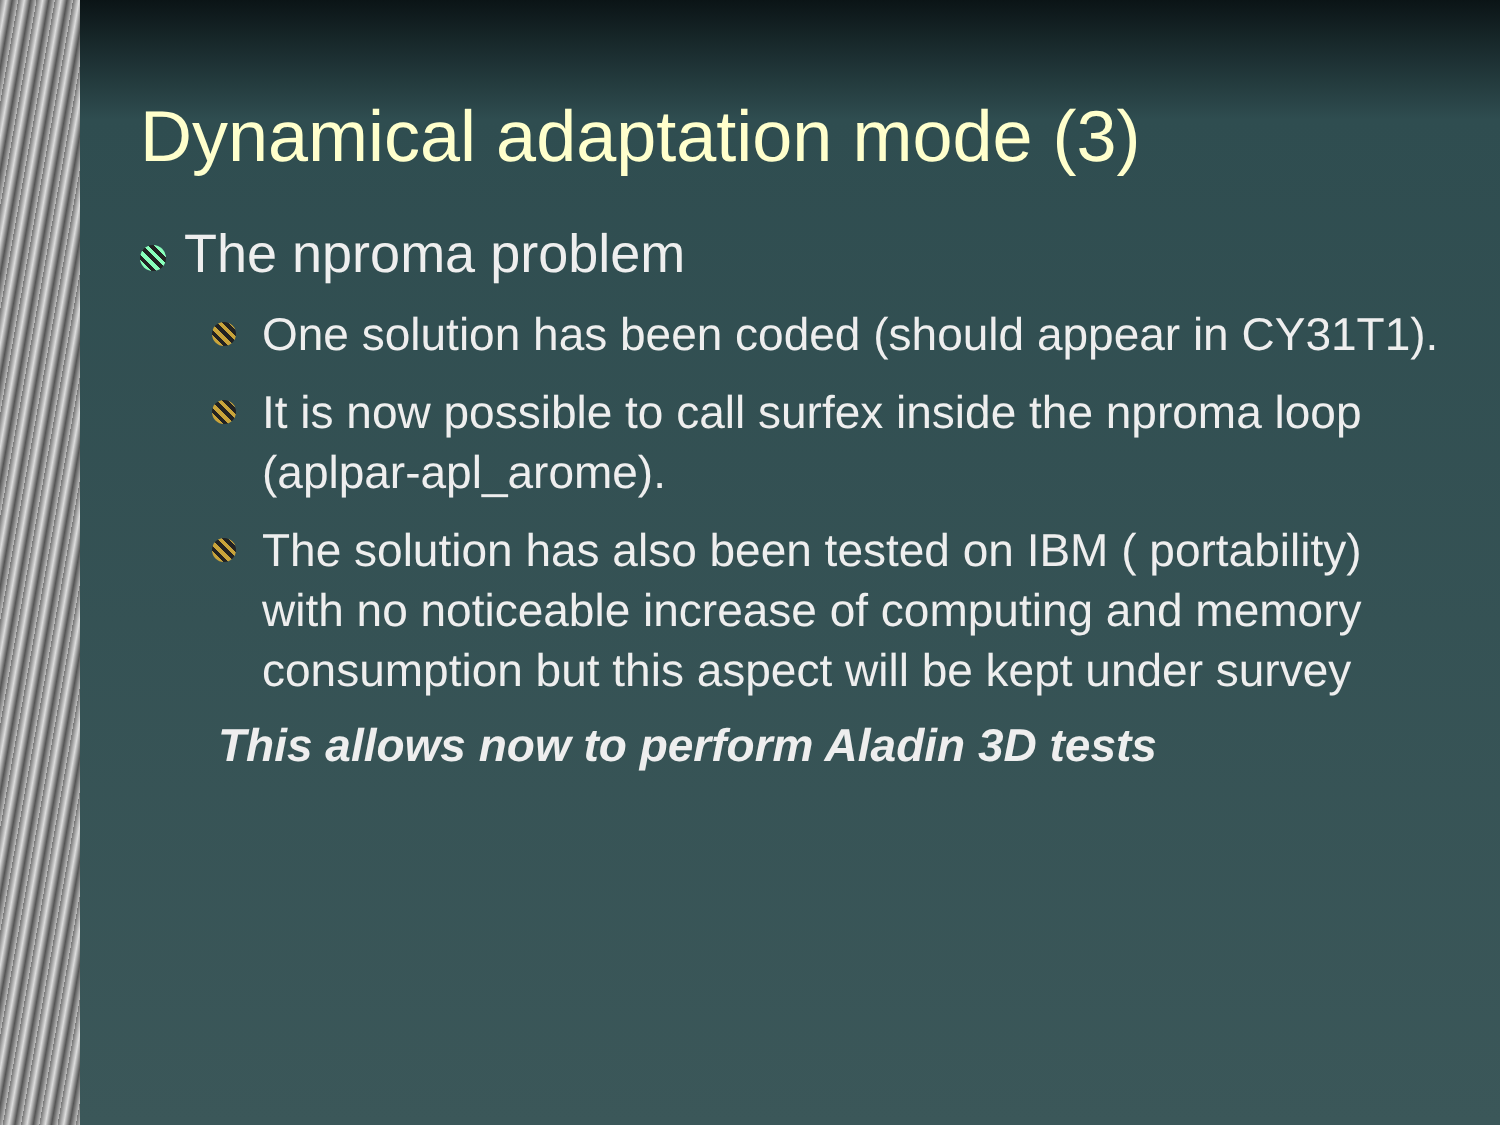Dynamical adaptation mode (3)
The nproma problem
One solution has been coded (should appear in CY31T1).
It is now possible to call surfex inside the nproma loop (aplpar-apl_arome).
The solution has also been tested on IBM ( portability) with no noticeable increase of computing and memory consumption but this aspect will be kept under survey
This allows now to perform Aladin 3D tests